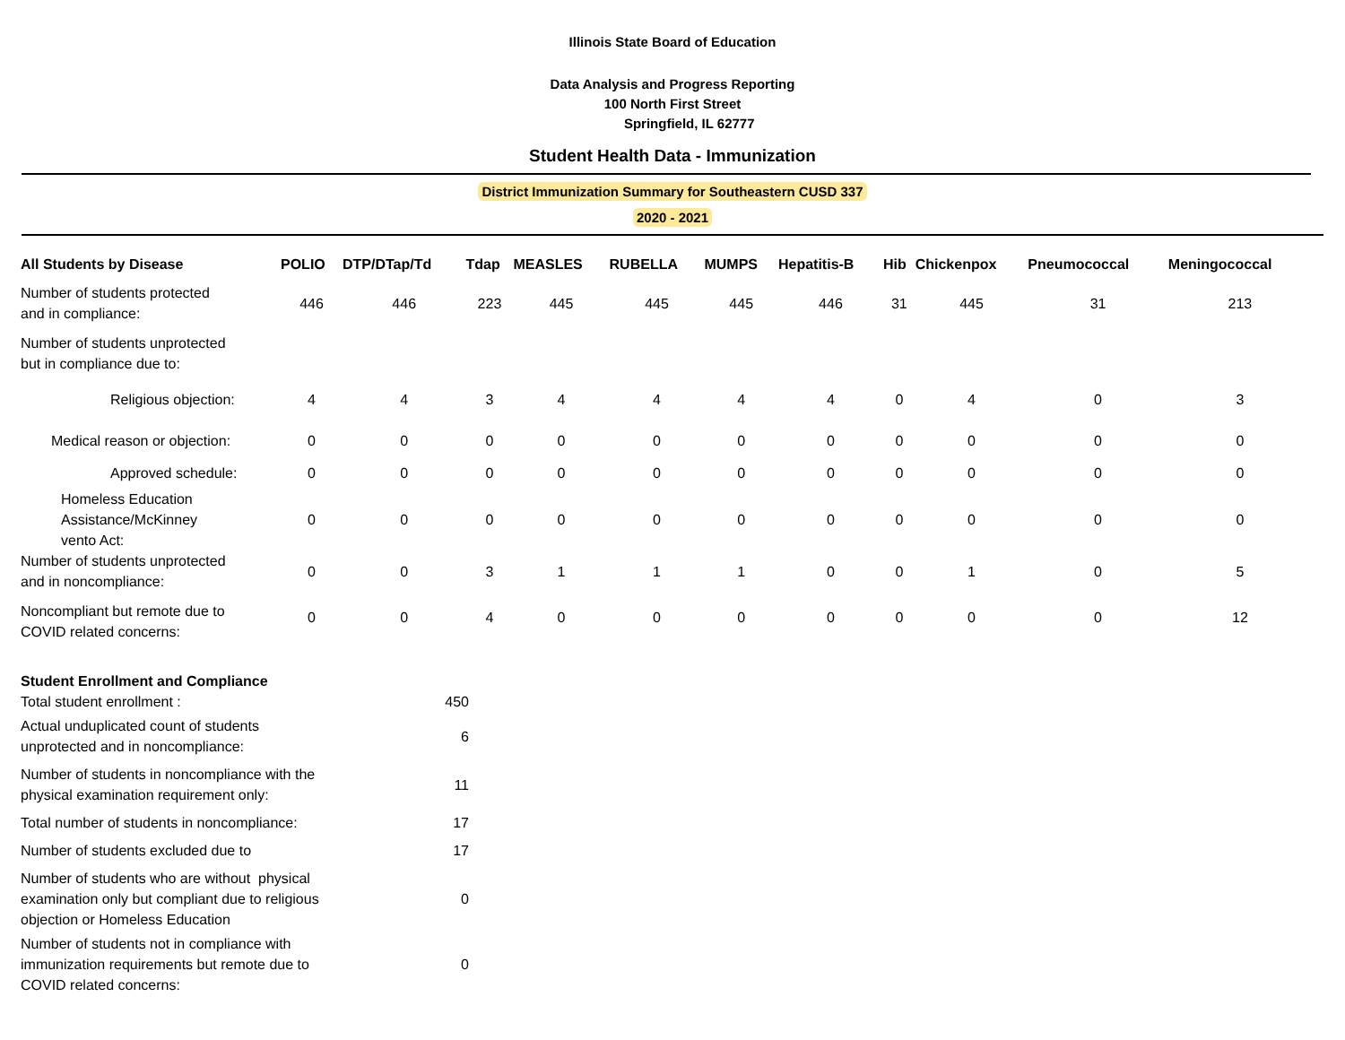Illinois State Board of Education
Data Analysis and Progress Reporting
100 North First Street
Springfield, IL 62777
Student Health Data - Immunization
District Immunization Summary for Southeastern CUSD 337
2020 - 2021
| All Students by Disease | POLIO | DTP/DTap/Td | Tdap | MEASLES | RUBELLA | MUMPS | Hepatitis-B | Hib | Chickenpox | Pneumococcal | Meningococcal |
| --- | --- | --- | --- | --- | --- | --- | --- | --- | --- | --- | --- |
| Number of students protected and in compliance: | 446 | 446 | 223 | 445 | 445 | 445 | 446 | 31 | 445 | 31 | 213 |
| Number of students unprotected but in compliance due to: | | | | | | | | | | | |
| Religious objection: | 4 | 4 | 3 | 4 | 4 | 4 | 4 | 0 | 4 | 0 | 3 |
| Medical reason or objection: | 0 | 0 | 0 | 0 | 0 | 0 | 0 | 0 | 0 | 0 | 0 |
| Approved schedule: | 0 | 0 | 0 | 0 | 0 | 0 | 0 | 0 | 0 | 0 | 0 |
| Homeless Education Assistance/McKinney vento Act: | 0 | 0 | 0 | 0 | 0 | 0 | 0 | 0 | 0 | 0 | 0 |
| Number of students unprotected and in noncompliance: | 0 | 0 | 3 | 1 | 1 | 1 | 0 | 0 | 1 | 0 | 5 |
| Noncompliant but remote due to COVID related concerns: | 0 | 0 | 4 | 0 | 0 | 0 | 0 | 0 | 0 | 0 | 12 |
| Student Enrollment and Compliance | |
| Total student enrollment : | 450 |
| Actual unduplicated count of students unprotected and in noncompliance: | 6 |
| Number of students in noncompliance with the physical examination requirement only: | 11 |
| Total number of students in noncompliance: | 17 |
| Number of students excluded due to | 17 |
| Number of students who are without physical examination only but compliant due to religious objection or Homeless Education | 0 |
| Number of students not in compliance with immunization requirements but remote due to COVID related concerns: | 0 |